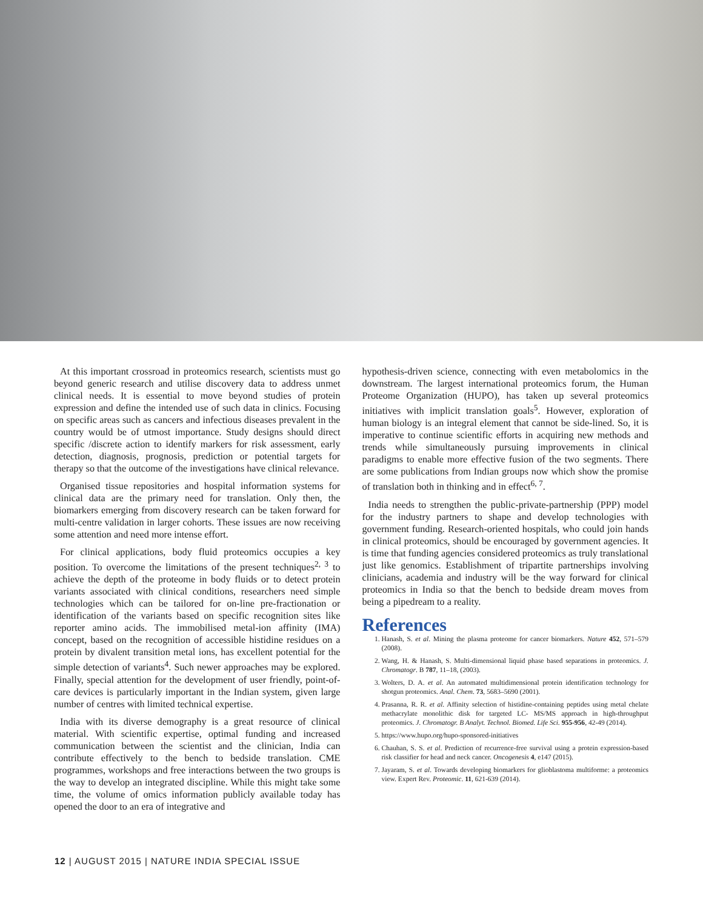At this important crossroad in proteomics research, scientists must go beyond generic research and utilise discovery data to address unmet clinical needs. It is essential to move beyond studies of protein expression and define the intended use of such data in clinics. Focusing on specific areas such as cancers and infectious diseases prevalent in the country would be of utmost importance. Study designs should direct specific /discrete action to identify markers for risk assessment, early detection, diagnosis, prognosis, prediction or potential targets for therapy so that the outcome of the investigations have clinical relevance.
Organised tissue repositories and hospital information systems for clinical data are the primary need for translation. Only then, the biomarkers emerging from discovery research can be taken forward for multi-centre validation in larger cohorts. These issues are now receiving some attention and need more intense effort.
For clinical applications, body fluid proteomics occupies a key position. To overcome the limitations of the present techniques<sup>2, 3</sup> to achieve the depth of the proteome in body fluids or to detect protein variants associated with clinical conditions, researchers need simple technologies which can be tailored for on-line pre-fractionation or identification of the variants based on specific recognition sites like reporter amino acids. The immobilised metal-ion affinity (IMA) concept, based on the recognition of accessible histidine residues on a protein by divalent transition metal ions, has excellent potential for the simple detection of variants<sup>4</sup>. Such newer approaches may be explored. Finally, special attention for the development of user friendly, point-of-care devices is particularly important in the Indian system, given large number of centres with limited technical expertise.
India with its diverse demography is a great resource of clinical material. With scientific expertise, optimal funding and increased communication between the scientist and the clinician, India can contribute effectively to the bench to bedside translation. CME programmes, workshops and free interactions between the two groups is the way to develop an integrated discipline. While this might take some time, the volume of omics information publicly available today has opened the door to an era of integrative and
hypothesis-driven science, connecting with even metabolomics in the downstream. The largest international proteomics forum, the Human Proteome Organization (HUPO), has taken up several proteomics initiatives with implicit translation goals<sup>5</sup>. However, exploration of human biology is an integral element that cannot be side-lined. So, it is imperative to continue scientific efforts in acquiring new methods and trends while simultaneously pursuing improvements in clinical paradigms to enable more effective fusion of the two segments. There are some publications from Indian groups now which show the promise of translation both in thinking and in effect<sup>6, 7</sup>.
India needs to strengthen the public-private-partnership (PPP) model for the industry partners to shape and develop technologies with government funding. Research-oriented hospitals, who could join hands in clinical proteomics, should be encouraged by government agencies. It is time that funding agencies considered proteomics as truly translational just like genomics. Establishment of tripartite partnerships involving clinicians, academia and industry will be the way forward for clinical proteomics in India so that the bench to bedside dream moves from being a pipedream to a reality.
References
1. Hanash, S. et al. Mining the plasma proteome for cancer biomarkers. Nature 452, 571–579 (2008).
2. Wang, H. & Hanash, S. Multi-dimensional liquid phase based separations in proteomics. J. Chromatogr. B 787, 11–18, (2003).
3. Wolters, D. A. et al. An automated multidimensional protein identification technology for shotgun proteomics. Anal. Chem. 73, 5683–5690 (2001).
4. Prasanna, R. R. et al. Affinity selection of histidine-containing peptides using metal chelate methacrylate monolithic disk for targeted LC- MS/MS approach in high-throughput proteomics. J. Chromatogr. B Analyt. Technol. Biomed. Life Sci. 955-956, 42-49 (2014).
5. https://www.hupo.org/hupo-sponsored-initiatives
6. Chauhan, S. S. et al. Prediction of recurrence-free survival using a protein expression-based risk classifier for head and neck cancer. Oncogenesis 4, e147 (2015).
7. Jayaram, S. et al. Towards developing biomarkers for glioblastoma multiforme: a proteomics view. Expert Rev. Proteomic. 11, 621-639 (2014).
12 | AUGUST 2015 | NATURE INDIA SPECIAL ISSUE